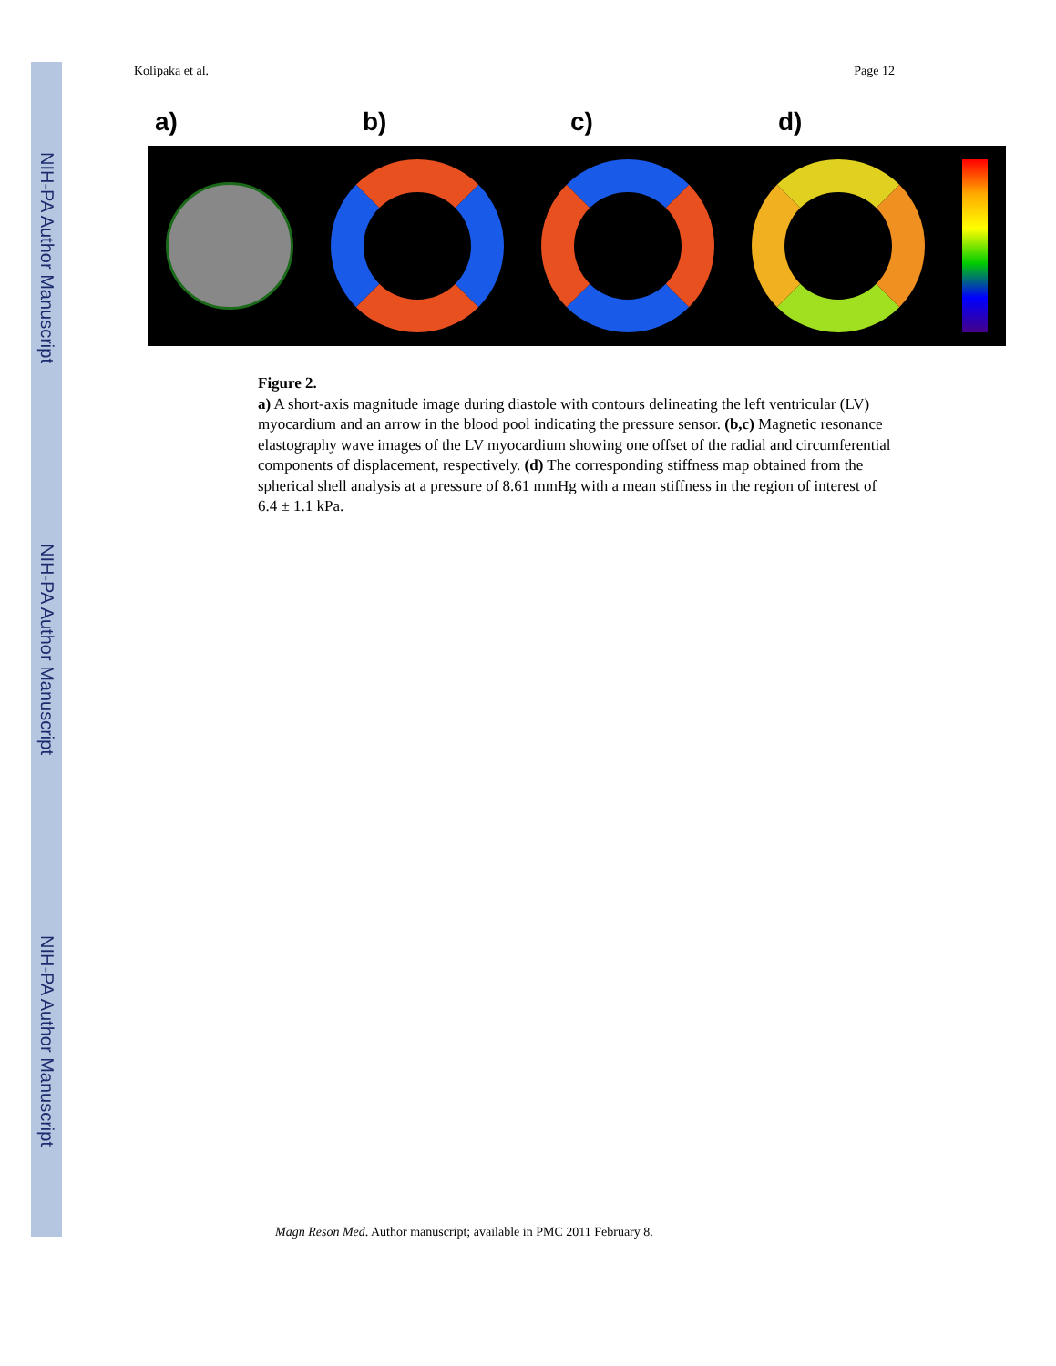NIH-PA Author Manuscript
NIH-PA Author Manuscript
NIH-PA Author Manuscript
Kolipaka et al. Page 12
a) b) c) d)
Figure 2.
a) A short-axis magnitude image during diastole with contours delineating the left ventricular (LV) myocardium and an arrow in the blood pool indicating the pressure sensor. (b,c) Magnetic resonance elastography wave images of the LV myocardium showing one offset of the radial and circumferential components of displacement, respectively. (d) The corresponding stiffness map obtained from the spherical shell analysis at a pressure of 8.61 mmHg with a mean stiffness in the region of interest of 6.4 ± 1.1 kPa.
Magn Reson Med. Author manuscript; available in PMC 2011 February 8.